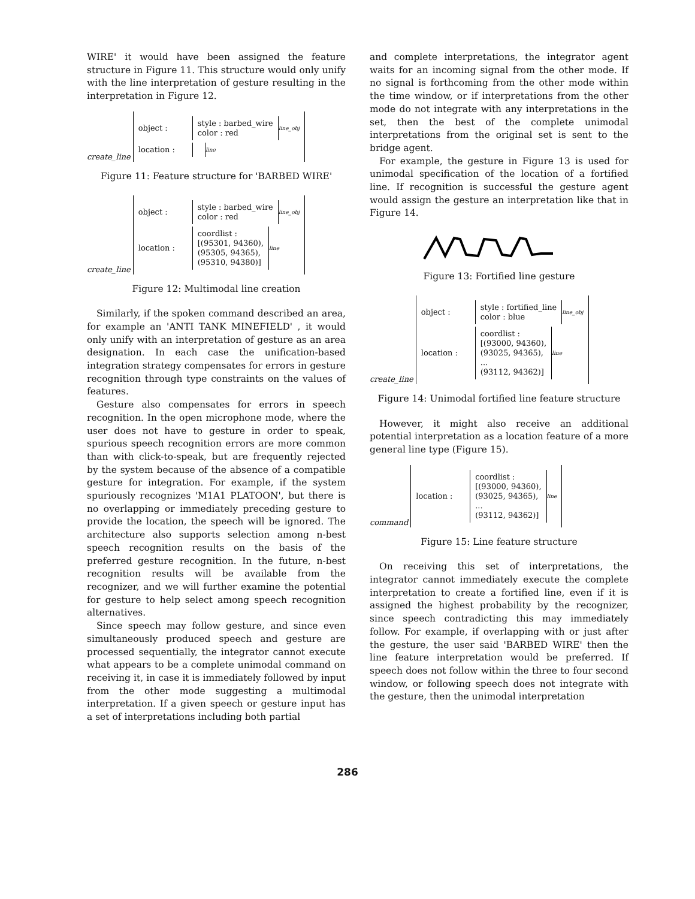WIRE' it would have been assigned the feature structure in Figure 11. This structure would only unify with the line interpretation of gesture resulting in the interpretation in Figure 12.
create_line
object : style : barbed_wire
color : red line_obj
location : line
Figure 11: Feature structure for 'BARBED WIRE'
create_line
object : style : barbed_wire
color : red line_obj
location : coordlist :
[(95301, 94360),
(95305, 94365),
(95310, 94380)] line
Figure 12: Multimodal line creation
Similarly, if the spoken command described an area, for example an 'ANTI TANK MINEFIELD' , it would only unify with an interpretation of gesture as an area designation. In each case the unification-based integration strategy compensates for errors in gesture recognition through type constraints on the values of features.
Gesture also compensates for errors in speech recognition. In the open microphone mode, where the user does not have to gesture in order to speak, spurious speech recognition errors are more common than with click-to-speak, but are frequently rejected by the system because of the absence of a compatible gesture for integration. For example, if the system spuriously recognizes 'M1A1 PLATOON', but there is no overlapping or immediately preceding gesture to provide the location, the speech will be ignored. The architecture also supports selection among n-best speech recognition results on the basis of the preferred gesture recognition. In the future, n-best recognition results will be available from the recognizer, and we will further examine the potential for gesture to help select among speech recognition alternatives.
Since speech may follow gesture, and since even simultaneously produced speech and gesture are processed sequentially, the integrator cannot execute what appears to be a complete unimodal command on receiving it, in case it is immediately followed by input from the other mode suggesting a multimodal interpretation. If a given speech or gesture input has a set of interpretations including both partial
and complete interpretations, the integrator agent waits for an incoming signal from the other mode. If no signal is forthcoming from the other mode within the time window, or if interpretations from the other mode do not integrate with any interpretations in the set, then the best of the complete unimodal interpretations from the original set is sent to the bridge agent.
For example, the gesture in Figure 13 is used for unimodal specification of the location of a fortified line. If recognition is successful the gesture agent would assign the gesture an interpretation like that in Figure 14.
Figure 13: Fortified line gesture
create_line
object : style : fortified_line
color : blue line_obj
location : coordlist :
[(93000, 94360),
(93025, 94365),
...
(93112, 94362)] line
Figure 14: Unimodal fortified line feature structure
However, it might also receive an additional potential interpretation as a location feature of a more general line type (Figure 15).
command
location : coordlist :
[(93000, 94360),
(93025, 94365),
...
(93112, 94362)] line
Figure 15: Line feature structure
On receiving this set of interpretations, the integrator cannot immediately execute the complete interpretation to create a fortified line, even if it is assigned the highest probability by the recognizer, since speech contradicting this may immediately follow. For example, if overlapping with or just after the gesture, the user said 'BARBED WIRE' then the line feature interpretation would be preferred. If speech does not follow within the three to four second window, or following speech does not integrate with the gesture, then the unimodal interpretation
286